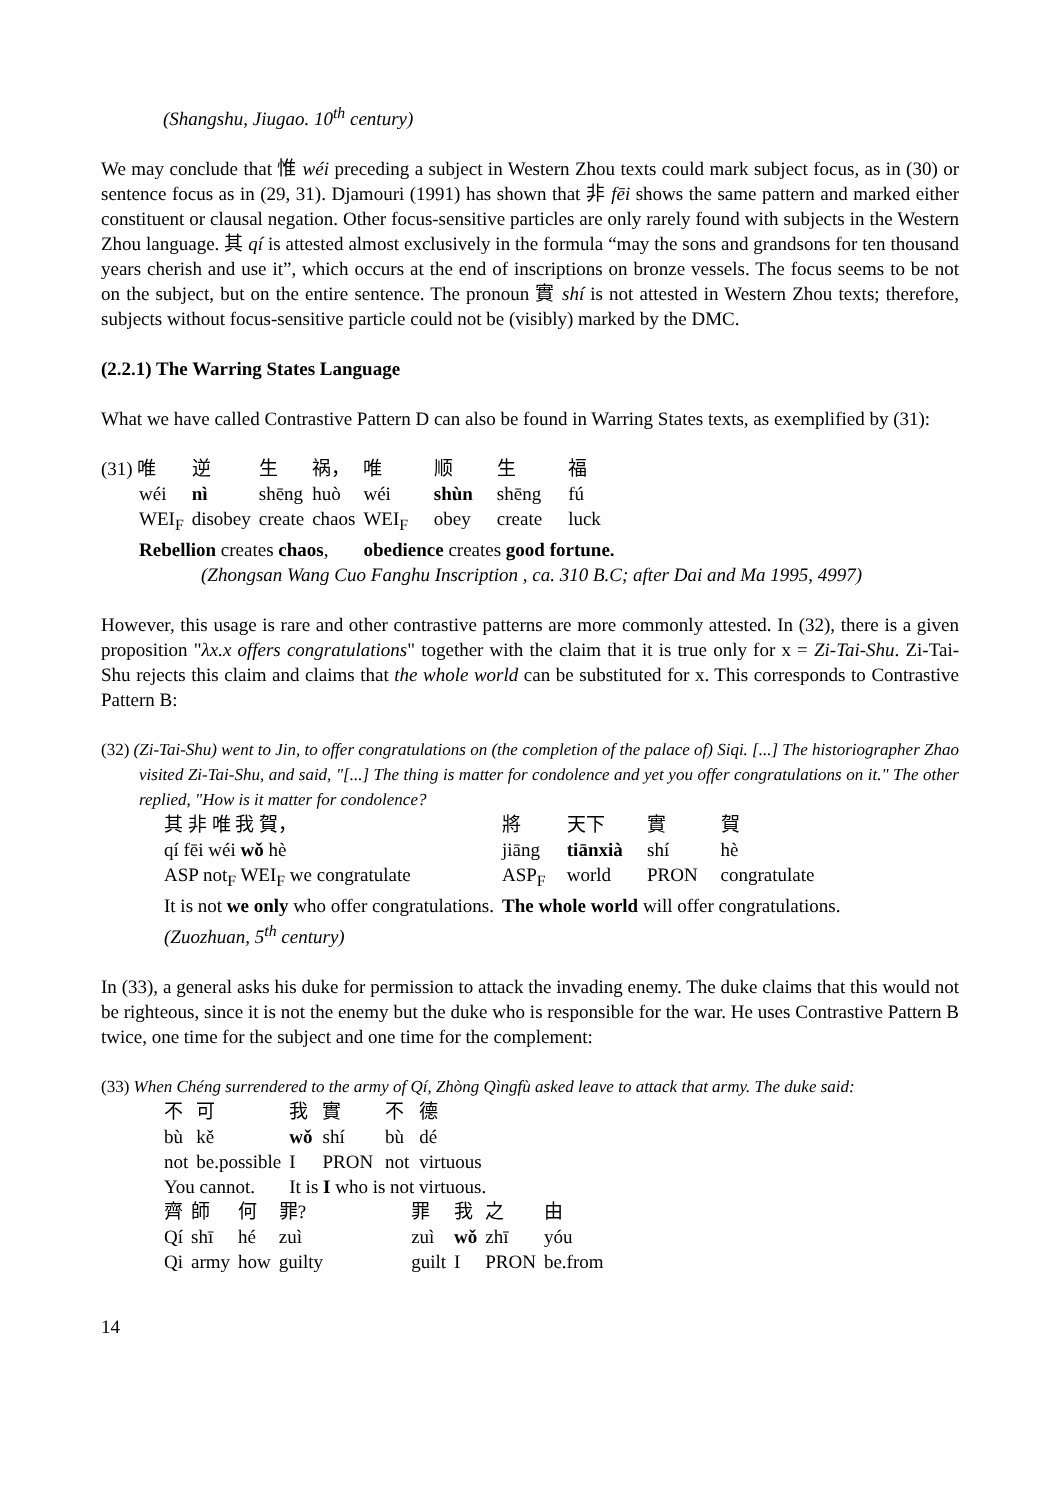(Shangshu, Jiugao. 10<sup>th</sup> century)
We may conclude that 惟 wéi preceding a subject in Western Zhou texts could mark subject focus, as in (30) or sentence focus as in (29, 31). Djamouri (1991) has shown that 非 fēi shows the same pattern and marked either constituent or clausal negation. Other focus-sensitive particles are only rarely found with subjects in the Western Zhou language. 其 qí is attested almost exclusively in the formula “may the sons and grandsons for ten thousand years cherish and use it”, which occurs at the end of inscriptions on bronze vessels. The focus seems to be not on the subject, but on the entire sentence. The pronoun 實 shí is not attested in Western Zhou texts; therefore, subjects without focus-sensitive particle could not be (visibly) marked by the DMC.
(2.2.1) The Warring States Language
What we have called Contrastive Pattern D can also be found in Warring States texts, as exemplified by (31):
| (31) 唯 | 逆 | 生 | 祸， | 唯 | 顺 | 生 | 福 |
| wéi | nì | shēng | huò | wéi | shùn | shēng | fú |
| WEI<sub>F</sub> | disobey | create | chaos | WEI<sub>F</sub> | obey | create | luck |
| Rebellion creates chaos , | | | | obedience creates good fortune. | | | |
(Zhongsan Wang Cuo Fanghu Inscription , ca. 310 B.C; after Dai and Ma 1995, 4997)
However, this usage is rare and other contrastive patterns are more commonly attested. In (32), there is a given proposition "λx.x offers congratulations" together with the claim that it is true only for x = Zi-Tai-Shu. Zi-Tai-Shu rejects this claim and claims that the whole world can be substituted for x. This corresponds to Contrastive Pattern B:
(32) (Zi-Tai-Shu) went to Jin, to offer congratulations on (the completion of the palace of) Siqi. [...] The historiographer Zhao visited Zi-Tai-Shu, and said, "[...] The thing is matter for condolence and yet you offer congratulations on it." The other replied, "How is it matter for condolence?
| 其 非 唯 我 賀， | 將 | 天下 | 實 | 賀 |
| qí fēi wéi wǒ hè | jiāng | tiānxià | shí | hè |
| ASP not<sub>F</sub> WEI<sub>F</sub> we congratulate | ASP<sub>F</sub> | world | PRON | congratulate |
| It is not we only who offer congratulations. | The whole world will offer congratulations. | | | |
| (Zuozhuan, 5<sup>th</sup> century) | | | | |
In (33), a general asks his duke for permission to attack the invading enemy. The duke claims that this would not be righteous, since it is not the enemy but the duke who is responsible for the war. He uses Contrastive Pattern B twice, one time for the subject and one time for the complement:
(33) When Chéng surrendered to the army of Qí, Zhòng Qìngfù asked leave to attack that army. The duke said:
| 不 | 可 | 我 | 實 | 不 | 德 |
| bù | kě | wǒ | shí | bù | dé |
| not | be.possible | I | PRON | not | virtuous |
| You cannot. | | It is I who is not virtuous. | | | |
| 齊 | 師 | 何 | 罪? | 罪 | 我 | 之 | 由 |
| Qí | shī | hé | zuì | zuì | wǒ | zhī | yóu |
| Qi | army | how | guilty | guilt | I | PRON | be.from |
14